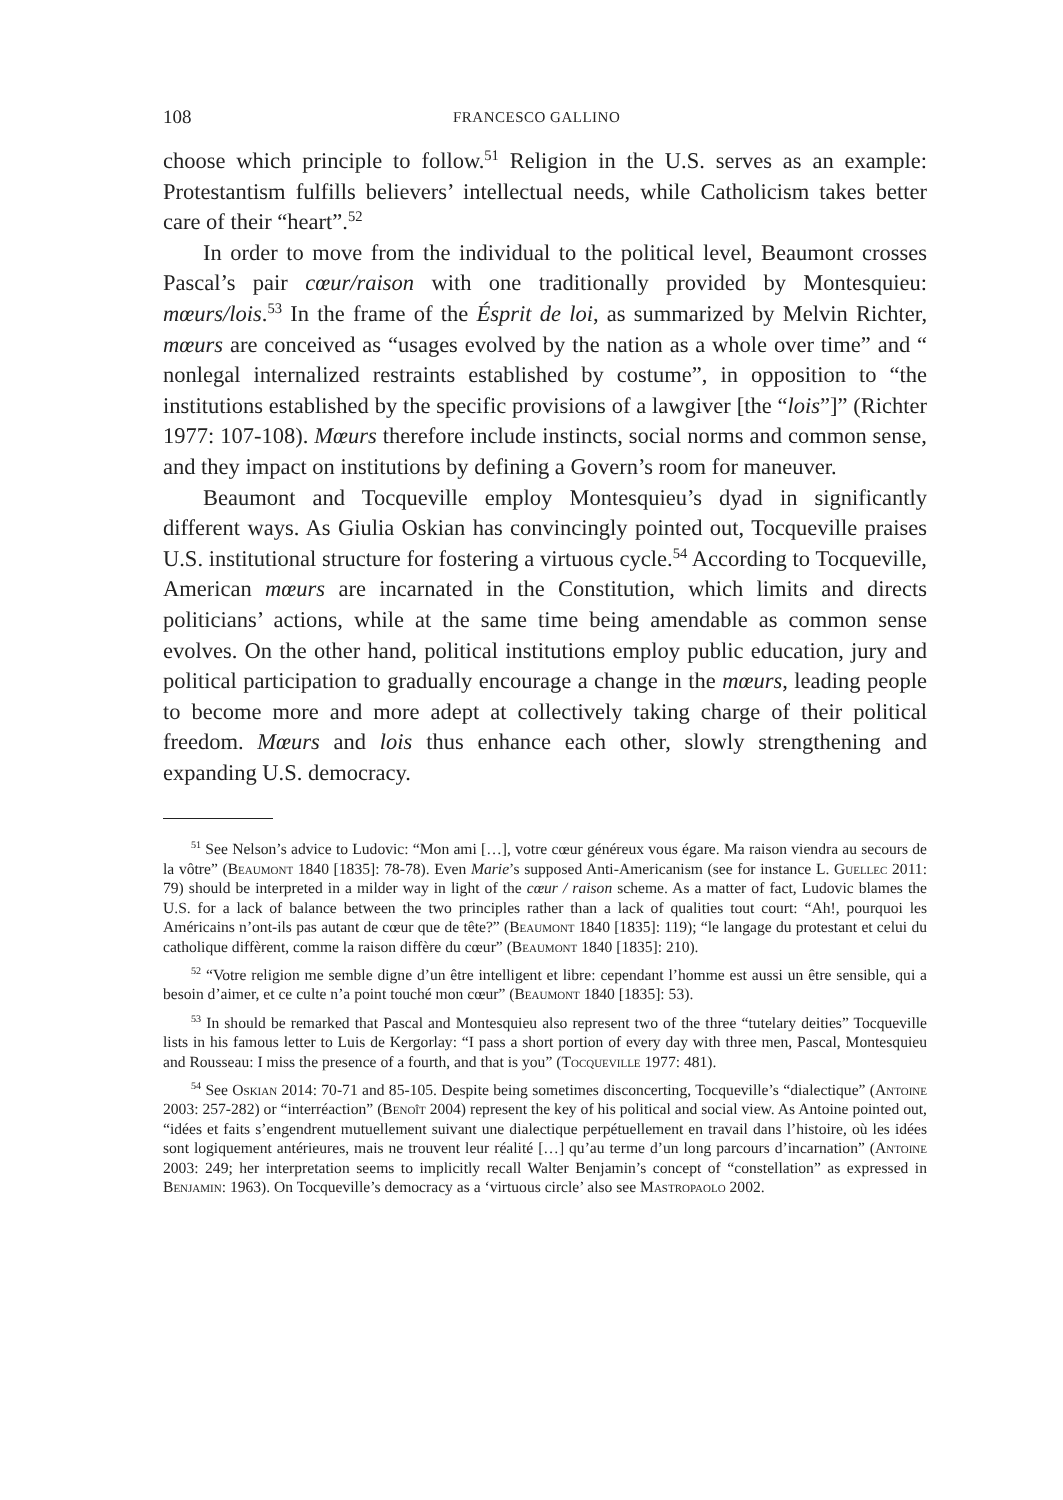108 FRANCESCO GALLINO
choose which principle to follow.<sup>51</sup> Religion in the U.S. serves as an example: Protestantism fulfills believers’ intellectual needs, while Catholicism takes better care of their “heart”.<sup>52</sup>
In order to move from the individual to the political level, Beaumont crosses Pascal’s pair cœur/raison with one traditionally provided by Montesquieu: mœurs/lois.<sup>53</sup> In the frame of the Ésprit de loi, as summarized by Melvin Richter, mœurs are conceived as “usages evolved by the nation as a whole over time” and “ nonlegal internalized restraints established by costume”, in opposition to “the institutions established by the specific provisions of a lawgiver [the “lois”]” (Richter 1977: 107-108). Mœurs therefore include instincts, social norms and common sense, and they impact on institutions by defining a Govern’s room for maneuver.
Beaumont and Tocqueville employ Montesquieu’s dyad in significantly different ways. As Giulia Oskian has convincingly pointed out, Tocqueville praises U.S. institutional structure for fostering a virtuous cycle.<sup>54</sup> According to Tocqueville, American mœurs are incarnated in the Constitution, which limits and directs politicians’ actions, while at the same time being amendable as common sense evolves. On the other hand, political institutions employ public education, jury and political participation to gradually encourage a change in the mœurs, leading people to become more and more adept at collectively taking charge of their political freedom. Mœurs and lois thus enhance each other, slowly strengthening and expanding U.S. democracy.
<sup>51</sup> See Nelson’s advice to Ludovic: “Mon ami […], votre cœur généreux vous égare. Ma raison viendra au secours de la vôtre” (Beaumont 1840 [1835]: 78-78). Even Marie’s supposed Anti-Americanism (see for instance L. Guellec 2011: 79) should be interpreted in a milder way in light of the cœur / raison scheme. As a matter of fact, Ludovic blames the U.S. for a lack of balance between the two principles rather than a lack of qualities tout court: “Ah!, pourquoi les Américains n’ont-ils pas autant de cœur que de tête?” (Beaumont 1840 [1835]: 119); “le langage du protestant et celui du catholique diffèrent, comme la raison diffère du cœur” (Beaumont 1840 [1835]: 210).
<sup>52</sup> “Votre religion me semble digne d’un être intelligent et libre: cependant l’homme est aussi un être sensible, qui a besoin d’aimer, et ce culte n’a point touché mon cœur” (Beaumont 1840 [1835]: 53).
<sup>53</sup> In should be remarked that Pascal and Montesquieu also represent two of the three “tutelary deities” Tocqueville lists in his famous letter to Luis de Kergorlay: “I pass a short portion of every day with three men, Pascal, Montesquieu and Rousseau: I miss the presence of a fourth, and that is you” (Tocqueville 1977: 481).
<sup>54</sup> See Oskian 2014: 70-71 and 85-105. Despite being sometimes disconcerting, Tocqueville’s “dialectique” (Antoine 2003: 257-282) or “interréaction” (Benoît 2004) represent the key of his political and social view. As Antoine pointed out, “idées et faits s’engendrent mutuellement suivant une dialectique perpétuellement en travail dans l’histoire, où les idées sont logiquement antérieures, mais ne trouvent leur réalité […] qu’au terme d’un long parcours d’incarnation” (Antoine 2003: 249; her interpretation seems to implicitly recall Walter Benjamin’s concept of “constellation” as expressed in Benjamin: 1963). On Tocqueville’s democracy as a ‘virtuous circle’ also see Mastropaolo 2002.